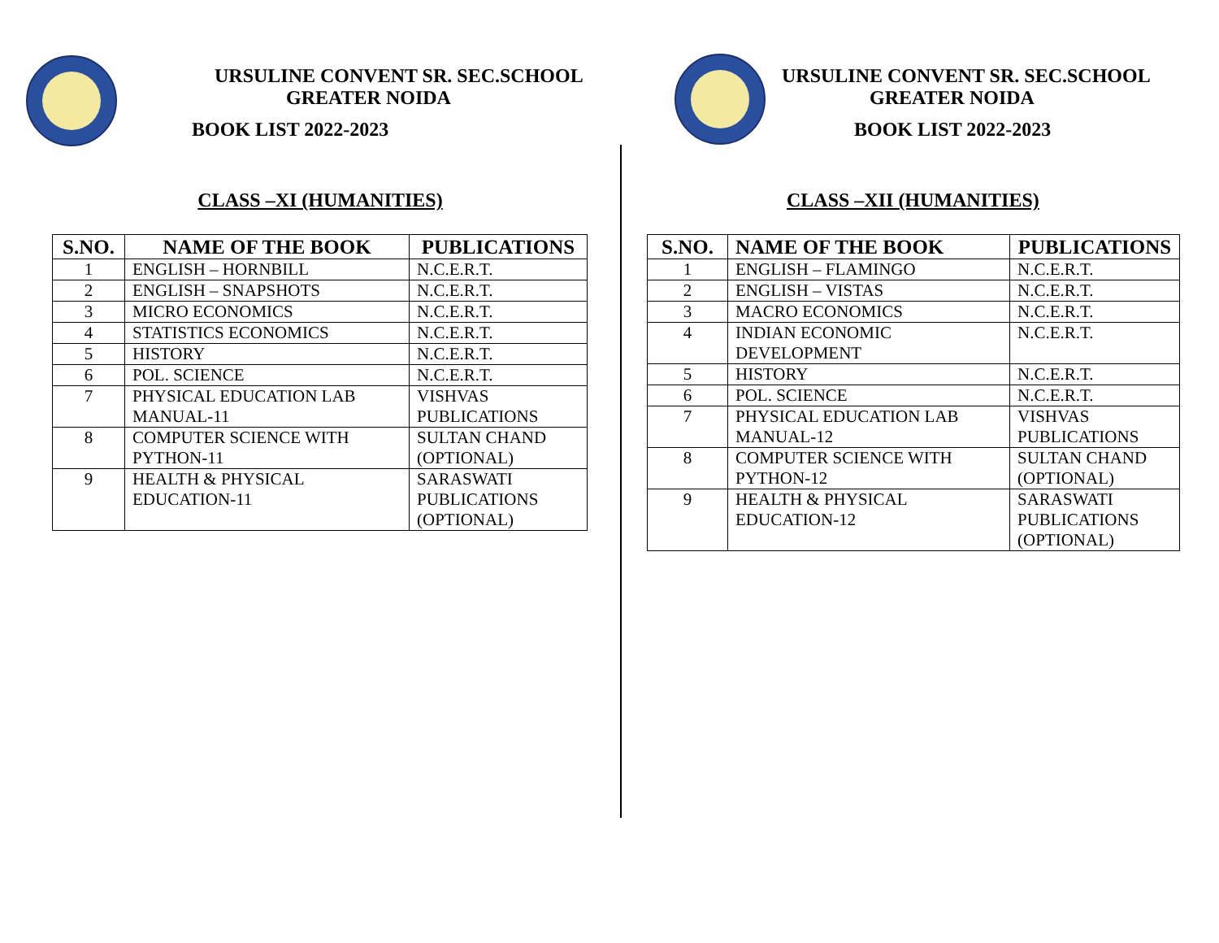URSULINE CONVENT SR. SEC.SCHOOL
GREATER NOIDA
BOOK LIST 2022-2023
CLASS –XI (HUMANITIES)
| S.NO. | NAME OF THE BOOK | PUBLICATIONS |
| --- | --- | --- |
| 1 | ENGLISH – HORNBILL | N.C.E.R.T. |
| 2 | ENGLISH – SNAPSHOTS | N.C.E.R.T. |
| 3 | MICRO ECONOMICS | N.C.E.R.T. |
| 4 | STATISTICS ECONOMICS | N.C.E.R.T. |
| 5 | HISTORY | N.C.E.R.T. |
| 6 | POL. SCIENCE | N.C.E.R.T. |
| 7 | PHYSICAL EDUCATION LAB MANUAL-11 | VISHVAS PUBLICATIONS |
| 8 | COMPUTER SCIENCE WITH PYTHON-11 | SULTAN CHAND (OPTIONAL) |
| 9 | HEALTH & PHYSICAL EDUCATION-11 | SARASWATI PUBLICATIONS (OPTIONAL) |
URSULINE CONVENT SR. SEC.SCHOOL
GREATER NOIDA
BOOK LIST 2022-2023
CLASS –XII (HUMANITIES)
| S.NO. | NAME OF THE BOOK | PUBLICATIONS |
| --- | --- | --- |
| 1 | ENGLISH – FLAMINGO | N.C.E.R.T. |
| 2 | ENGLISH – VISTAS | N.C.E.R.T. |
| 3 | MACRO ECONOMICS | N.C.E.R.T. |
| 4 | INDIAN ECONOMIC DEVELOPMENT | N.C.E.R.T. |
| 5 | HISTORY | N.C.E.R.T. |
| 6 | POL. SCIENCE | N.C.E.R.T. |
| 7 | PHYSICAL EDUCATION LAB MANUAL-12 | VISHVAS PUBLICATIONS |
| 8 | COMPUTER SCIENCE WITH PYTHON-12 | SULTAN CHAND (OPTIONAL) |
| 9 | HEALTH & PHYSICAL EDUCATION-12 | SARASWATI PUBLICATIONS (OPTIONAL) |